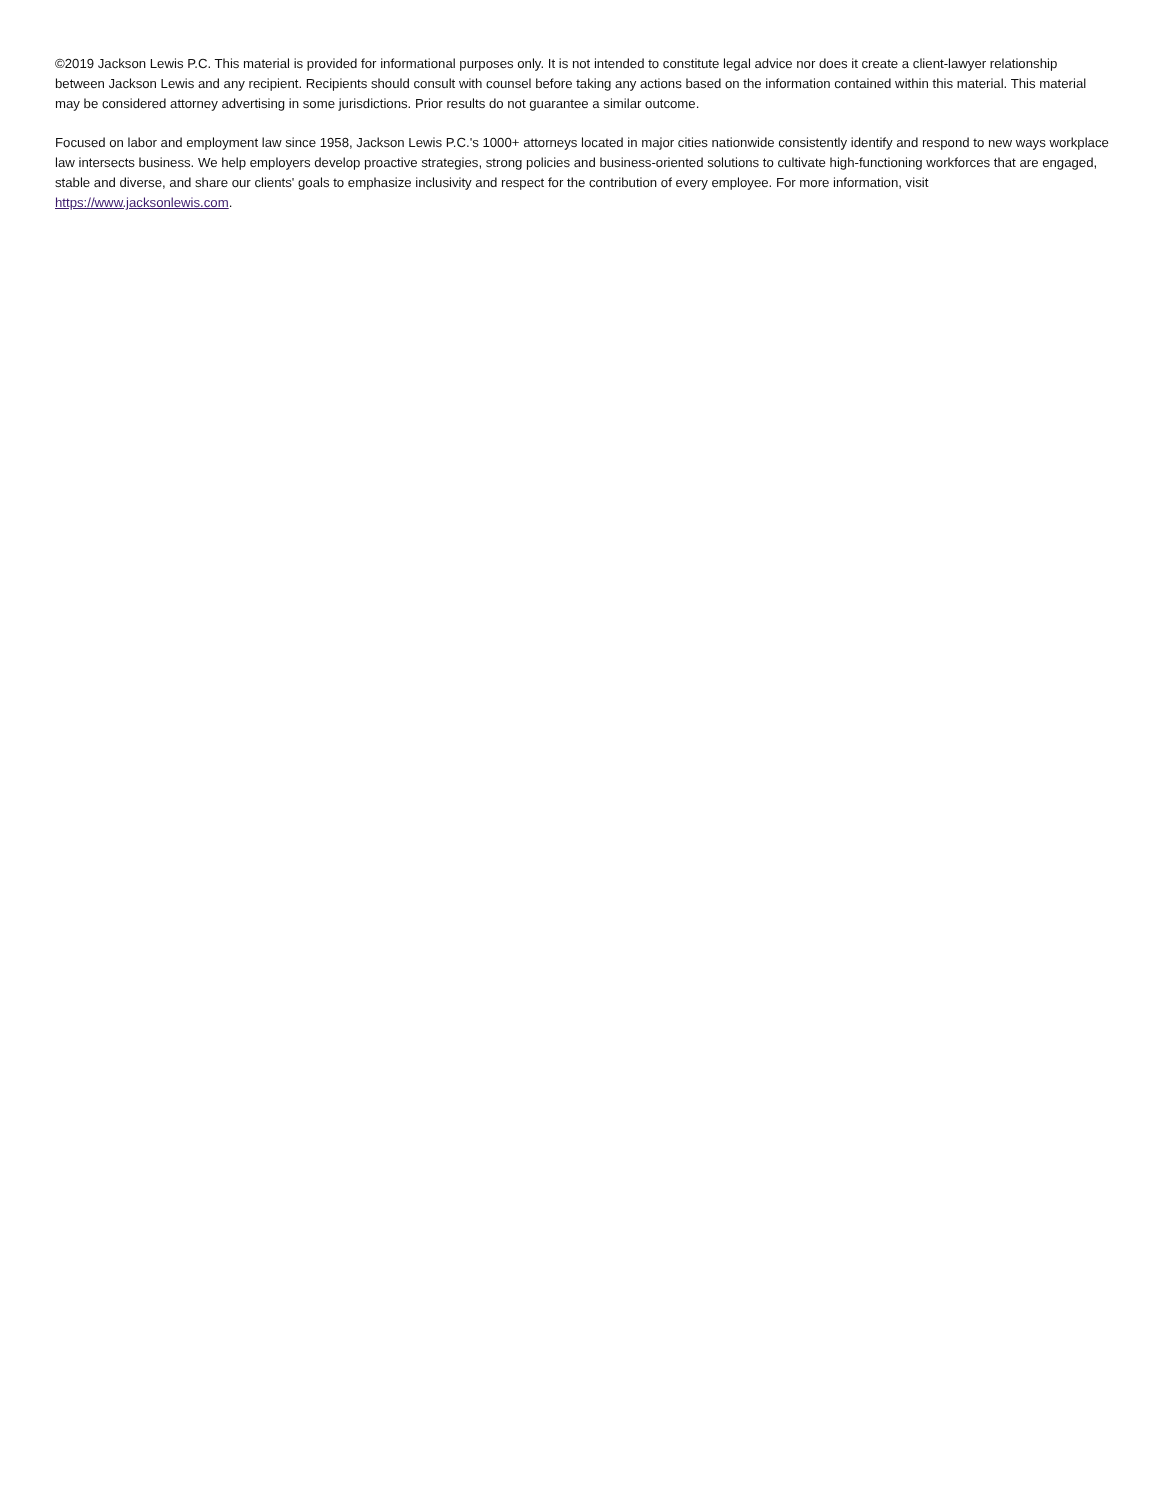©2019 Jackson Lewis P.C. This material is provided for informational purposes only. It is not intended to constitute legal advice nor does it create a client-lawyer relationship between Jackson Lewis and any recipient. Recipients should consult with counsel before taking any actions based on the information contained within this material. This material may be considered attorney advertising in some jurisdictions. Prior results do not guarantee a similar outcome.
Focused on labor and employment law since 1958, Jackson Lewis P.C.'s 1000+ attorneys located in major cities nationwide consistently identify and respond to new ways workplace law intersects business. We help employers develop proactive strategies, strong policies and business-oriented solutions to cultivate high-functioning workforces that are engaged, stable and diverse, and share our clients' goals to emphasize inclusivity and respect for the contribution of every employee. For more information, visit https://www.jacksonlewis.com.